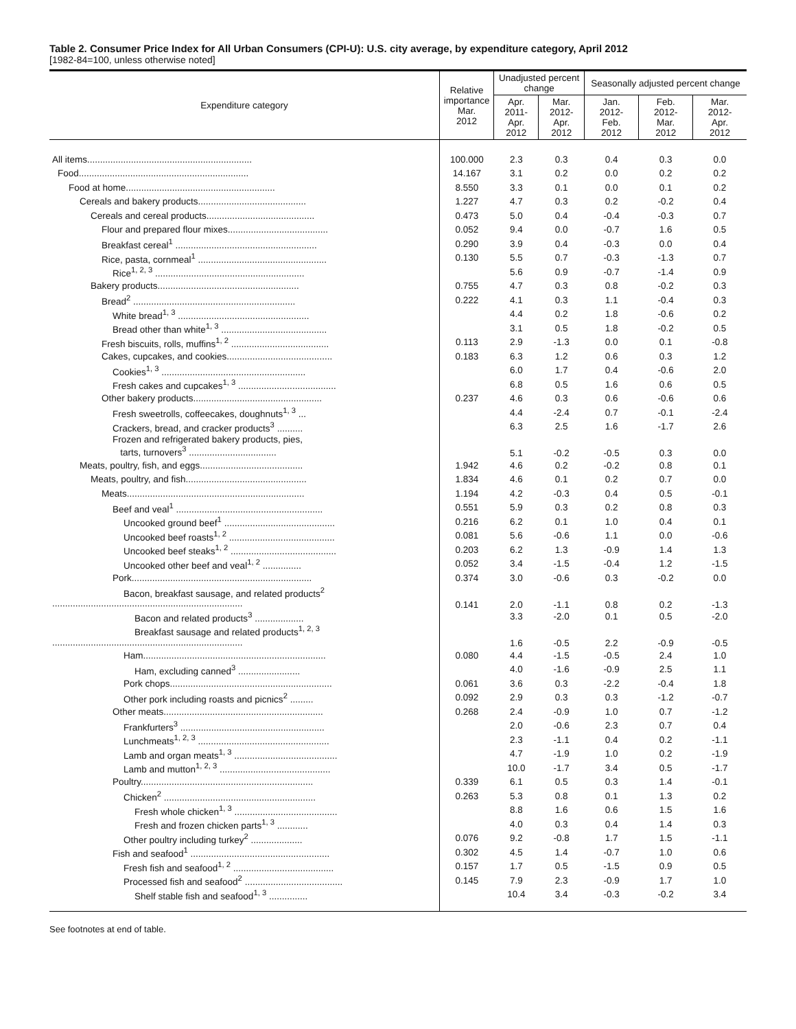Table 2. Consumer Price Index for All Urban Consumers (CPI-U): U.S. city average, by expenditure category, April 2012
[1982-84=100, unless otherwise noted]
| Expenditure category | Relative importance Mar. 2012 | Unadjusted percent change | | Seasonally adjusted percent change | | |
| --- | --- | --- | --- | --- | --- | --- |
| | | Apr. 2011- Apr. 2012 | Mar. 2012- Apr. 2012 | Jan. 2012- Feb. 2012 | Feb. 2012- Mar. 2012 | Mar. 2012- Apr. 2012 |
| All items................................................................ | 100.000 | 2.3 | 0.3 | 0.4 | 0.3 | 0.0 |
| Food.................................................................. | 14.167 | 3.1 | 0.2 | 0.0 | 0.2 | 0.2 |
| Food at home.......................................................... | 8.550 | 3.3 | 0.1 | 0.0 | 0.1 | 0.2 |
| Cereals and bakery products.......................................... | 1.227 | 4.7 | 0.3 | 0.2 | -0.2 | 0.4 |
| Cereals and cereal products.......................................... | 0.473 | 5.0 | 0.4 | -0.4 | -0.3 | 0.7 |
| Flour and prepared flour mixes....................................... | 0.052 | 9.4 | 0.0 | -0.7 | 1.6 | 0.5 |
| Breakfast cereal<sup>1</sup> ....................................................... | 0.290 | 3.9 | 0.4 | -0.3 | 0.0 | 0.4 |
| Rice, pasta, cornmeal<sup>1</sup> .................................................. | 0.130 | 5.5 | 0.7 | -0.3 | -1.3 | 0.7 |
| Rice<sup>1, 2, 3</sup> .......................................................... | | 5.6 | 0.9 | -0.7 | -1.4 | 0.9 |
| Bakery products....................................................... | 0.755 | 4.7 | 0.3 | 0.8 | -0.2 | 0.3 |
| Bread<sup>2</sup> ............................................................... | 0.222 | 4.1 | 0.3 | 1.1 | -0.4 | 0.3 |
| White bread<sup>1, 3</sup> ................................................... | | 4.4 | 0.2 | 1.8 | -0.6 | 0.2 |
| Bread other than white<sup>1, 3</sup> ......................................... | | 3.1 | 0.5 | 1.8 | -0.2 | 0.5 |
| Fresh biscuits, rolls, muffins<sup>1, 2</sup> ...................................... | 0.113 | 2.9 | -1.3 | 0.0 | 0.1 | -0.8 |
| Cakes, cupcakes, and cookies......................................... | 0.183 | 6.3 | 1.2 | 0.6 | 0.3 | 1.2 |
| Cookies<sup>1, 3</sup> ........................................................ | | 6.0 | 1.7 | 0.4 | -0.6 | 2.0 |
| Fresh cakes and cupcakes<sup>1, 3</sup> ...................................... | | 6.8 | 0.5 | 1.6 | 0.6 | 0.5 |
| Other bakery products.................................................. | 0.237 | 4.6 | 0.3 | 0.6 | -0.6 | 0.6 |
| Fresh sweetrolls, coffeecakes, doughnuts<sup>1, 3</sup> ... | | 4.4 | -2.4 | 0.7 | -0.1 | -2.4 |
| Crackers, bread, and cracker products<sup>3</sup> .......... | | 6.3 | 2.5 | 1.6 | -1.7 | 2.6 |
| Frozen and refrigerated bakery products, pies, tarts, turnovers<sup>3</sup> .................................. | | 5.1 | -0.2 | -0.5 | 0.3 | 0.0 |
| Meats, poultry, fish, and eggs........................................ | 1.942 | 4.6 | 0.2 | -0.2 | 0.8 | 0.1 |
| Meats, poultry, and fish............................................... | 1.834 | 4.6 | 0.1 | 0.2 | 0.7 | 0.0 |
| Meats..................................................................... | 1.194 | 4.2 | -0.3 | 0.4 | 0.5 | -0.1 |
| Beef and veal<sup>1</sup> ......................................................... | 0.551 | 5.9 | 0.3 | 0.2 | 0.8 | 0.3 |
| Uncooked ground beef<sup>1</sup> ........................................... | 0.216 | 6.2 | 0.1 | 1.0 | 0.4 | 0.1 |
| Uncooked beef roasts<sup>1, 2</sup> ......................................... | 0.081 | 5.6 | -0.6 | 1.1 | 0.0 | -0.6 |
| Uncooked beef steaks<sup>1, 2</sup> ......................................... | 0.203 | 6.2 | 1.3 | -0.9 | 1.4 | 1.3 |
| Uncooked other beef and veal<sup>1, 2</sup> ............... | 0.052 | 3.4 | -1.5 | -0.4 | 1.2 | -1.5 |
| Pork...................................................................... | 0.374 | 3.0 | -0.6 | 0.3 | -0.2 | 0.0 |
| Bacon, breakfast sausage, and related products<sup>2</sup> .......................................................................... | 0.141 | 2.0 | -1.1 | 0.8 | 0.2 | -1.3 |
| Bacon and related products<sup>3</sup> ................... | | 3.3 | -2.0 | 0.1 | 0.5 | -2.0 |
| Breakfast sausage and related products<sup>1, 2, 3</sup> .......................................................................... | | 1.6 | -0.5 | 2.2 | -0.9 | -0.5 |
| Ham....................................................................... | 0.080 | 4.4 | -1.5 | -0.5 | 2.4 | 1.0 |
| Ham, excluding canned<sup>3</sup> ........................ | | 4.0 | -1.6 | -0.9 | 2.5 | 1.1 |
| Pork chops............................................................... | 0.061 | 3.6 | 0.3 | -2.2 | -0.4 | 1.8 |
| Other pork including roasts and picnics<sup>2</sup> ......... | 0.092 | 2.9 | 0.3 | 0.3 | -1.2 | -0.7 |
| Other meats.............................................................. | 0.268 | 2.4 | -0.9 | 1.0 | 0.7 | -1.2 |
| Frankfurters<sup>3</sup> ........................................................ | | 2.0 | -0.6 | 2.3 | 0.7 | 0.4 |
| Lunchmeats<sup>1, 2, 3</sup> ................................................... | | 2.3 | -1.1 | 0.4 | 0.2 | -1.1 |
| Lamb and organ meats<sup>1, 3</sup> ........................................ | | 4.7 | -1.9 | 1.0 | 0.2 | -1.9 |
| Lamb and mutton<sup>1, 2, 3</sup> ........................................... | | 10.0 | -1.7 | 3.4 | 0.5 | -1.7 |
| Poultry................................................................... | 0.339 | 6.1 | 0.5 | 0.3 | 1.4 | -0.1 |
| Chicken<sup>2</sup> ........................................................... | 0.263 | 5.3 | 0.8 | 0.1 | 1.3 | 0.2 |
| Fresh whole chicken<sup>1, 3</sup> ........................................ | | 8.8 | 1.6 | 0.6 | 1.5 | 1.6 |
| Fresh and frozen chicken parts<sup>1, 3</sup> ............ | | 4.0 | 0.3 | 0.4 | 1.4 | 0.3 |
| Other poultry including turkey<sup>2</sup> .................... | 0.076 | 9.2 | -0.8 | 1.7 | 1.5 | -1.1 |
| Fish and seafood<sup>1</sup> ...................................................... | 0.302 | 4.5 | 1.4 | -0.7 | 1.0 | 0.6 |
| Fresh fish and seafood<sup>1, 2</sup> ....................................... | 0.157 | 1.7 | 0.5 | -1.5 | 0.9 | 0.5 |
| Processed fish and seafood<sup>2</sup> ...................................... | 0.145 | 7.9 | 2.3 | -0.9 | 1.7 | 1.0 |
| Shelf stable fish and seafood<sup>1, 3</sup> ............... | | 10.4 | 3.4 | -0.3 | -0.2 | 3.4 |
See footnotes at end of table.